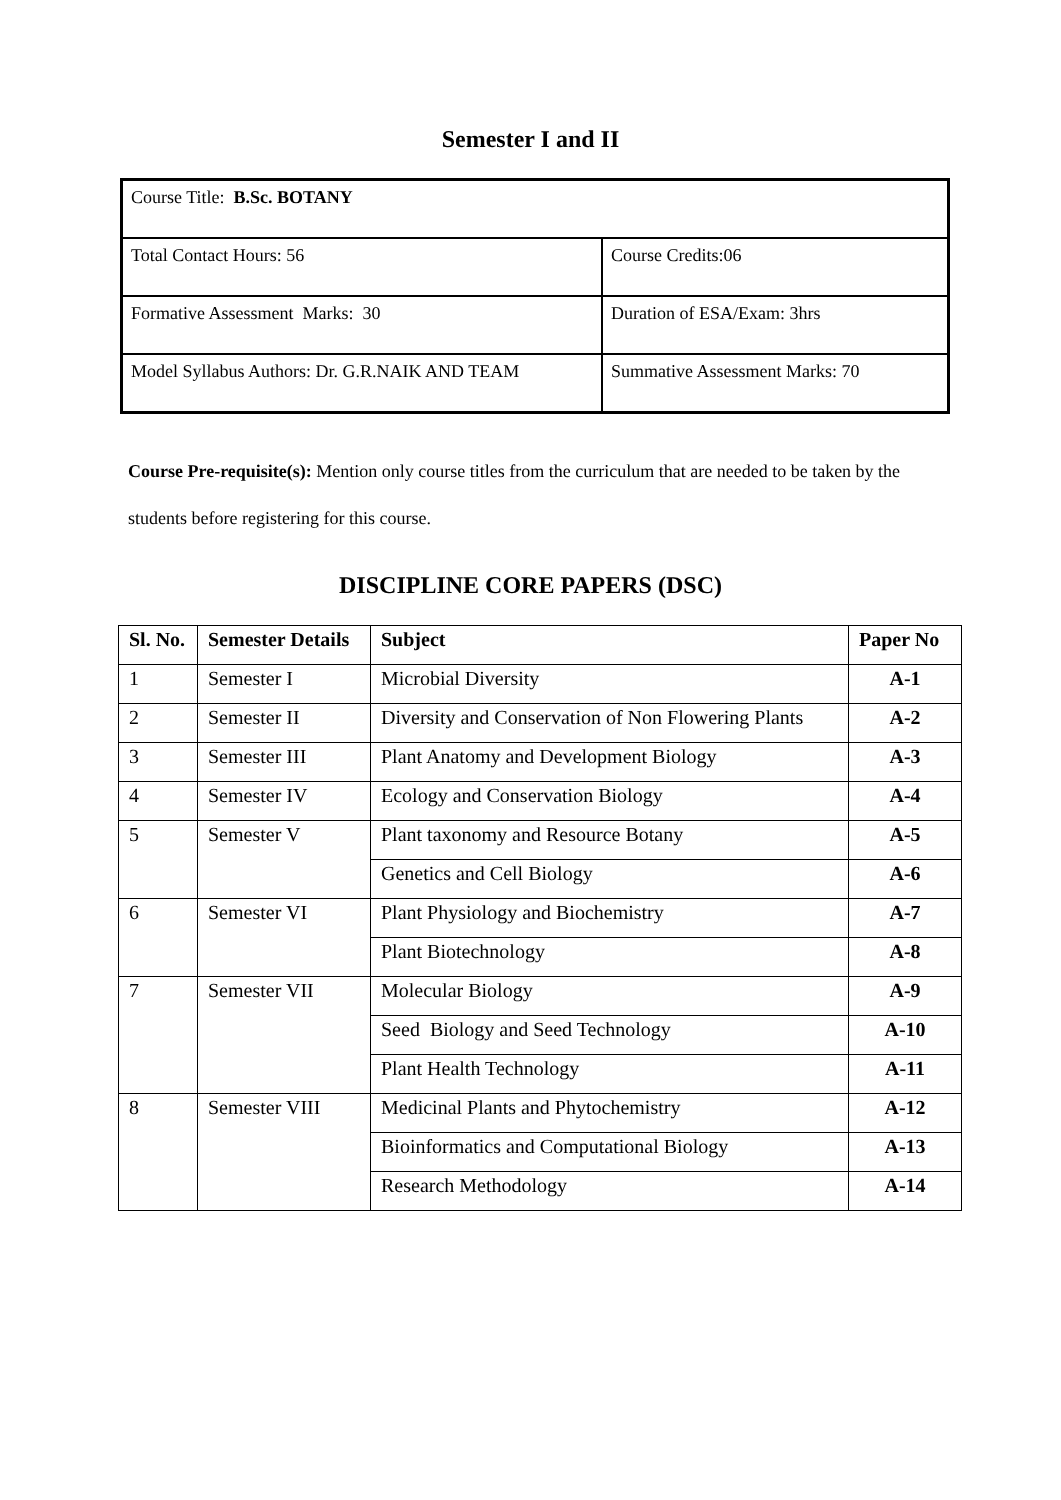Semester I and II
| Course Title: B.Sc. BOTANY | |
| Total Contact Hours: 56 | Course Credits:06 |
| Formative Assessment Marks: 30 | Duration of ESA/Exam: 3hrs |
| Model Syllabus Authors: Dr. G.R.NAIK AND TEAM | Summative Assessment Marks: 70 |
Course Pre-requisite(s): Mention only course titles from the curriculum that are needed to be taken by the students before registering for this course.
DISCIPLINE CORE PAPERS (DSC)
| Sl. No. | Semester Details | Subject | Paper No |
| --- | --- | --- | --- |
| 1 | Semester I | Microbial Diversity | A-1 |
| 2 | Semester II | Diversity and Conservation of Non Flowering Plants | A-2 |
| 3 | Semester III | Plant Anatomy and Development Biology | A-3 |
| 4 | Semester IV | Ecology and Conservation Biology | A-4 |
| 5 | Semester V | Plant taxonomy and Resource Botany | A-5 |
| | | Genetics and Cell Biology | A-6 |
| 6 | Semester VI | Plant Physiology and Biochemistry | A-7 |
| | | Plant Biotechnology | A-8 |
| 7 | Semester VII | Molecular Biology | A-9 |
| | | Seed Biology and Seed Technology | A-10 |
| | | Plant Health Technology | A-11 |
| 8 | Semester VIII | Medicinal Plants and Phytochemistry | A-12 |
| | | Bioinformatics and Computational Biology | A-13 |
| | | Research Methodology | A-14 |